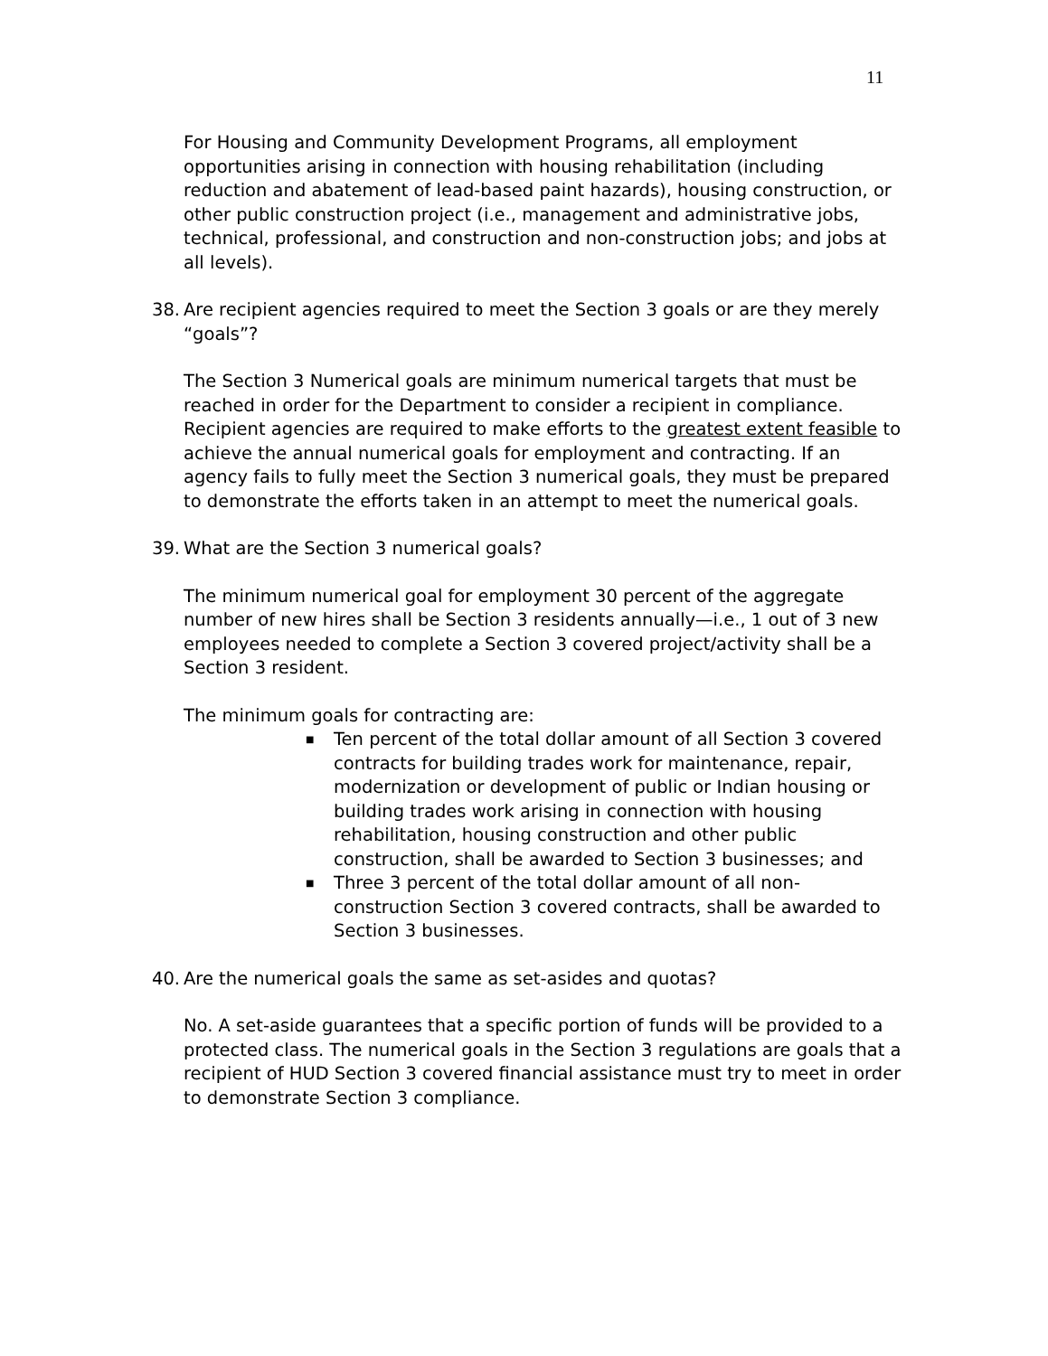11
For Housing and Community Development Programs, all employment opportunities arising in connection with housing rehabilitation (including reduction and abatement of lead-based paint hazards), housing construction, or other public construction project (i.e., management and administrative jobs, technical, professional, and construction and non-construction jobs; and jobs at all levels).
38.
Are recipient agencies required to meet the Section 3 goals or are they merely “goals”?
The Section 3 Numerical goals are minimum numerical targets that must be reached in order for the Department to consider a recipient in compliance. Recipient agencies are required to make efforts to the greatest extent feasible to achieve the annual numerical goals for employment and contracting. If an agency fails to fully meet the Section 3 numerical goals, they must be prepared to demonstrate the efforts taken in an attempt to meet the numerical goals.
39.
What are the Section 3 numerical goals?
The minimum numerical goal for employment 30 percent of the aggregate number of new hires shall be Section 3 residents annually—i.e., 1 out of 3 new employees needed to complete a Section 3 covered project/activity shall be a Section 3 resident.
The minimum goals for contracting are:
■ Ten percent of the total dollar amount of all Section 3 covered contracts for building trades work for maintenance, repair, modernization or development of public or Indian housing or building trades work arising in connection with housing rehabilitation, housing construction and other public construction, shall be awarded to Section 3 businesses; and
■ Three 3 percent of the total dollar amount of all non-construction Section 3 covered contracts, shall be awarded to Section 3 businesses.
40.
Are the numerical goals the same as set-asides and quotas?
No. A set-aside guarantees that a specific portion of funds will be provided to a protected class. The numerical goals in the Section 3 regulations are goals that a recipient of HUD Section 3 covered financial assistance must try to meet in order to demonstrate Section 3 compliance.